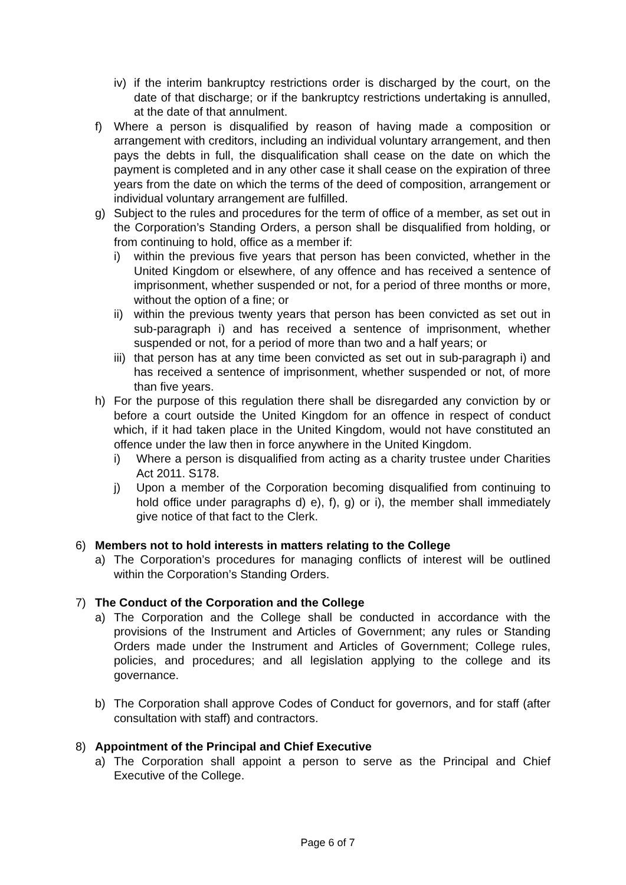iv) if the interim bankruptcy restrictions order is discharged by the court, on the date of that discharge; or if the bankruptcy restrictions undertaking is annulled, at the date of that annulment.
f) Where a person is disqualified by reason of having made a composition or arrangement with creditors, including an individual voluntary arrangement, and then pays the debts in full, the disqualification shall cease on the date on which the payment is completed and in any other case it shall cease on the expiration of three years from the date on which the terms of the deed of composition, arrangement or individual voluntary arrangement are fulfilled.
g) Subject to the rules and procedures for the term of office of a member, as set out in the Corporation’s Standing Orders, a person shall be disqualified from holding, or from continuing to hold, office as a member if:
i) within the previous five years that person has been convicted, whether in the United Kingdom or elsewhere, of any offence and has received a sentence of imprisonment, whether suspended or not, for a period of three months or more, without the option of a fine; or
ii) within the previous twenty years that person has been convicted as set out in sub-paragraph i) and has received a sentence of imprisonment, whether suspended or not, for a period of more than two and a half years; or
iii) that person has at any time been convicted as set out in sub-paragraph i) and has received a sentence of imprisonment, whether suspended or not, of more than five years.
h) For the purpose of this regulation there shall be disregarded any conviction by or before a court outside the United Kingdom for an offence in respect of conduct which, if it had taken place in the United Kingdom, would not have constituted an offence under the law then in force anywhere in the United Kingdom.
i) Where a person is disqualified from acting as a charity trustee under Charities Act 2011. S178.
j) Upon a member of the Corporation becoming disqualified from continuing to hold office under paragraphs d) e), f), g) or i), the member shall immediately give notice of that fact to the Clerk.
6) Members not to hold interests in matters relating to the College
a) The Corporation’s procedures for managing conflicts of interest will be outlined within the Corporation’s Standing Orders.
7) The Conduct of the Corporation and the College
a) The Corporation and the College shall be conducted in accordance with the provisions of the Instrument and Articles of Government; any rules or Standing Orders made under the Instrument and Articles of Government; College rules, policies, and procedures; and all legislation applying to the college and its governance.
b) The Corporation shall approve Codes of Conduct for governors, and for staff (after consultation with staff) and contractors.
8) Appointment of the Principal and Chief Executive
a) The Corporation shall appoint a person to serve as the Principal and Chief Executive of the College.
Page 6 of 7